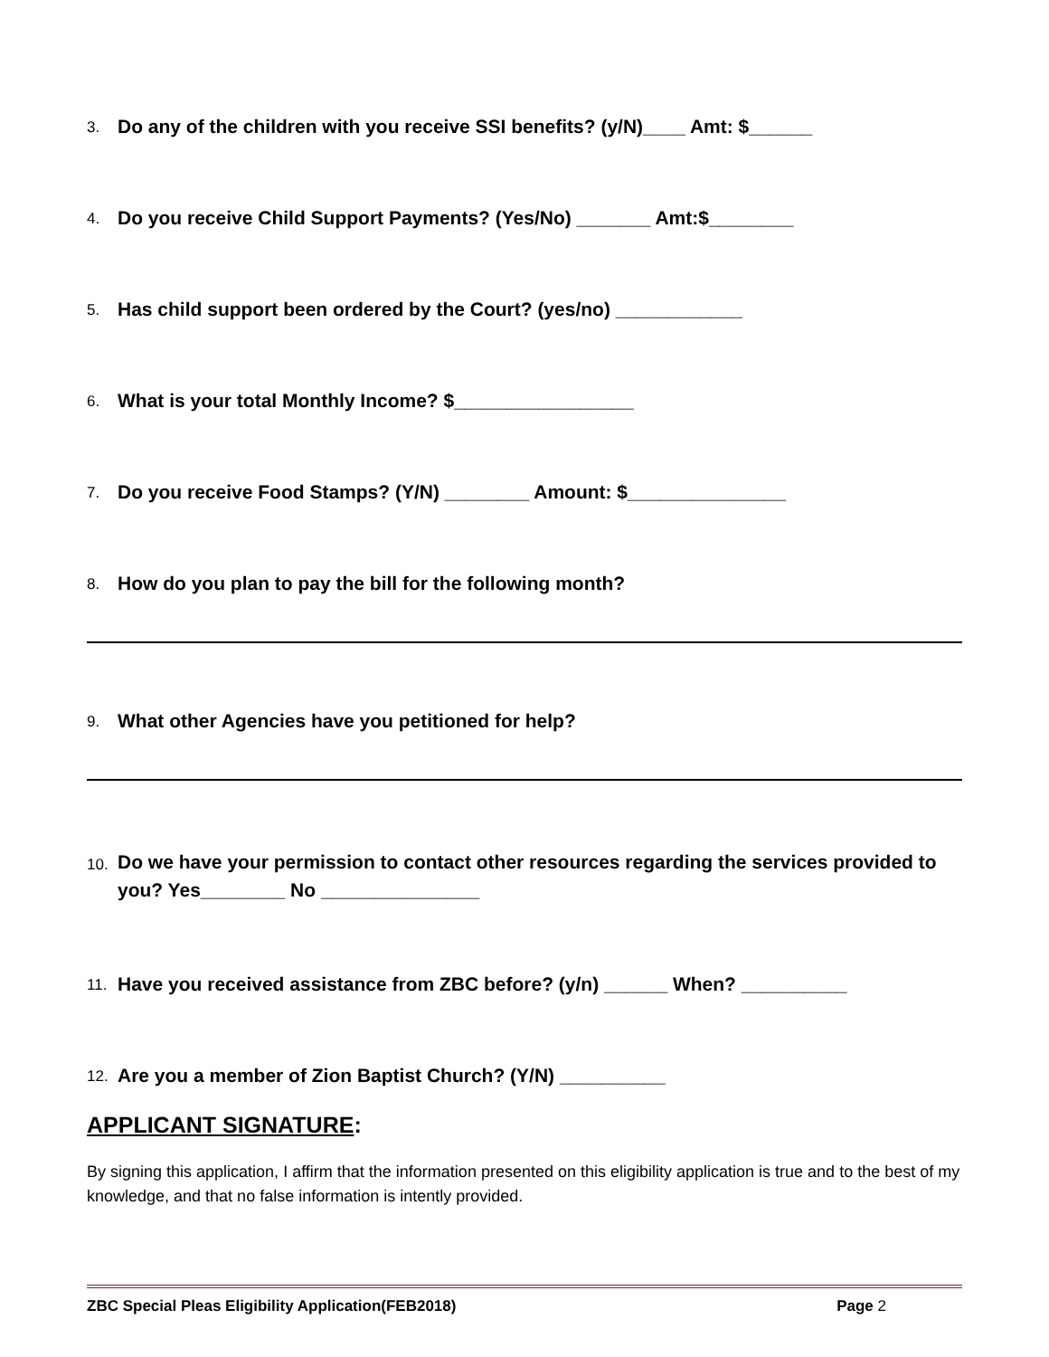3. Do any of the children with you receive SSI benefits? (y/N)____ Amt: $______
4. Do you receive Child Support Payments? (Yes/No) _______ Amt:$________
5. Has child support been ordered by the Court? (yes/no) ____________
6. What is your total Monthly Income? $_________________
7. Do you receive Food Stamps? (Y/N) ________ Amount: $_______________
8. How do you plan to pay the bill for the following month?
9. What other Agencies have you petitioned for help?
10. Do we have your permission to contact other resources regarding the services provided to you? Yes________ No _______________
11. Have you received assistance from ZBC before? (y/n) ______ When? __________
12. Are you a member of Zion Baptist Church? (Y/N) __________
APPLICANT SIGNATURE:
By signing this application, I affirm that the information presented on this eligibility application is true and to the best of my knowledge, and that no false information is intently provided.
ZBC Special Pleas Eligibility Application(FEB2018) Page 2